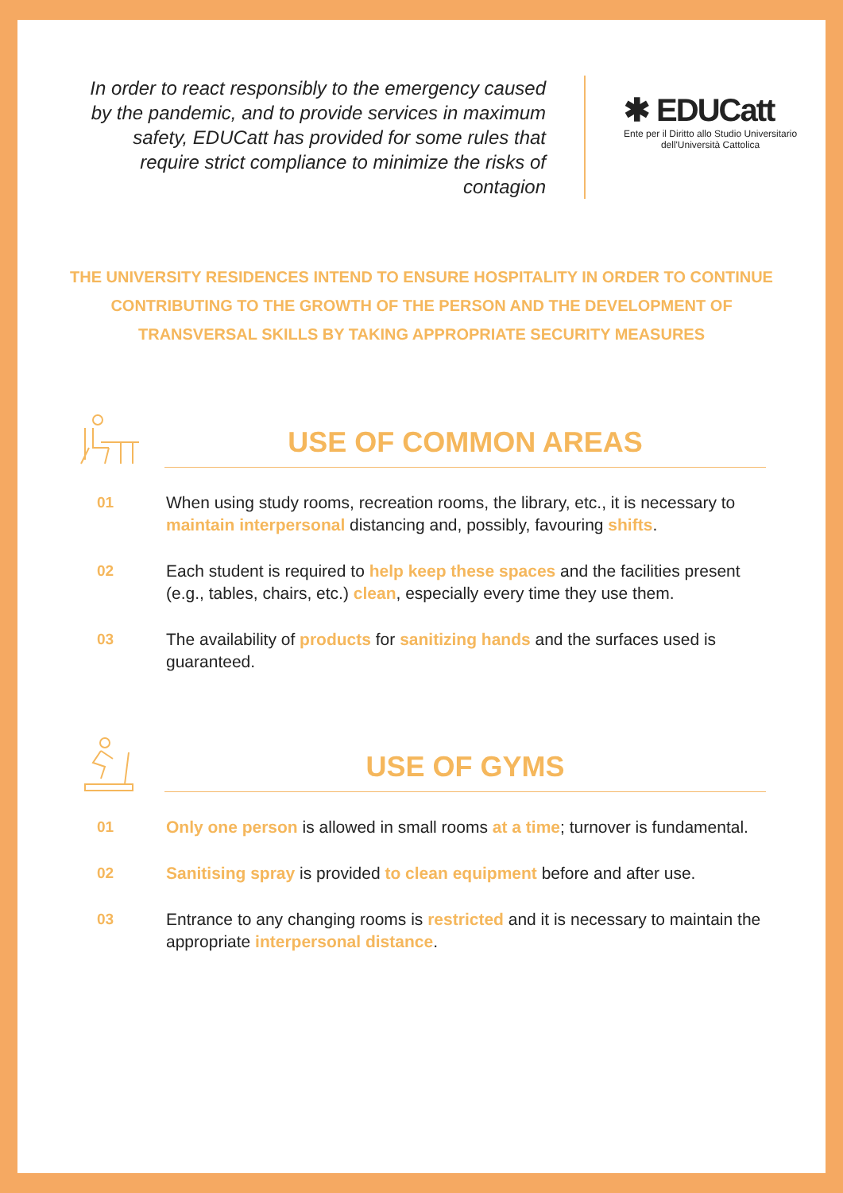In order to react responsibly to the emergency caused by the pandemic, and to provide services in maximum safety, EDUCatt has provided for some rules that require strict compliance to minimize the risks of contagion
✱ EDUCatt
Ente per il Diritto allo Studio Universitario
dell'Università Cattolica
THE UNIVERSITY RESIDENCES INTEND TO ENSURE HOSPITALITY IN ORDER TO CONTINUE CONTRIBUTING TO THE GROWTH OF THE PERSON AND THE DEVELOPMENT OF TRANSVERSAL SKILLS BY TAKING APPROPRIATE SECURITY MEASURES
USE OF COMMON AREAS
01 When using study rooms, recreation rooms, the library, etc., it is necessary to maintain interpersonal distancing and, possibly, favouring shifts.
02 Each student is required to help keep these spaces and the facilities present (e.g., tables, chairs, etc.) clean, especially every time they use them.
03 The availability of products for sanitizing hands and the surfaces used is guaranteed.
USE OF GYMS
01 Only one person is allowed in small rooms at a time; turnover is fundamental.
02 Sanitising spray is provided to clean equipment before and after use.
03 Entrance to any changing rooms is restricted and it is necessary to maintain the appropriate interpersonal distance.